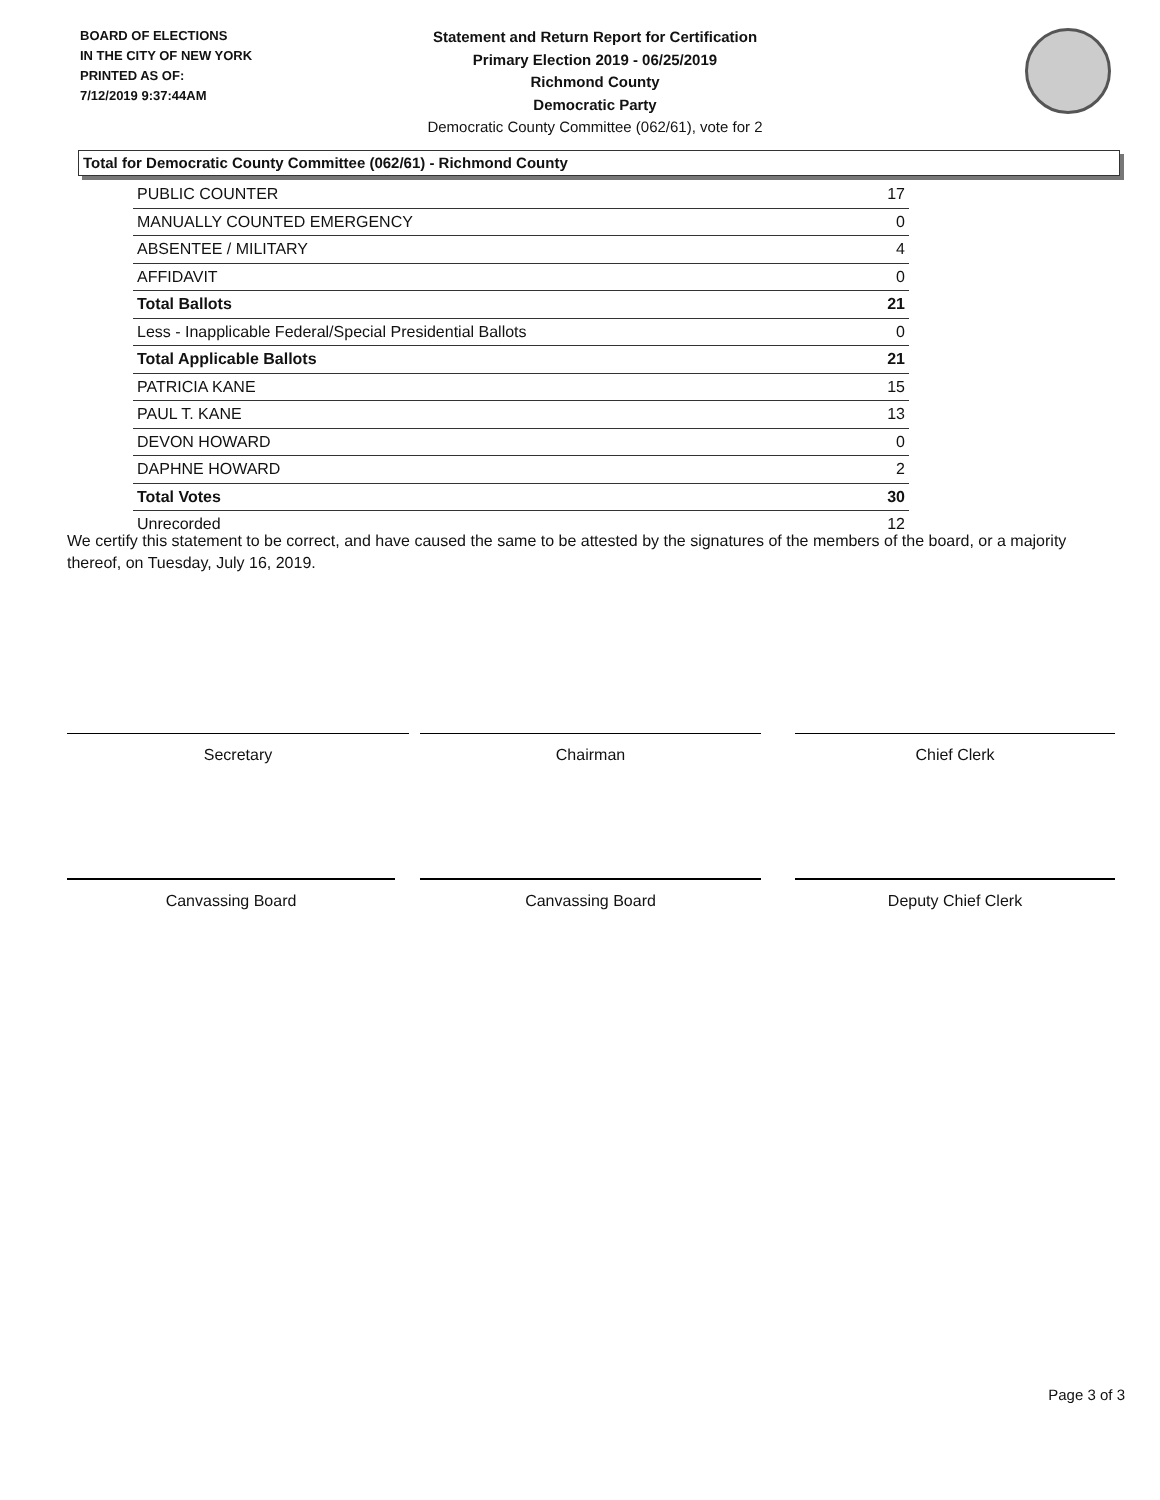BOARD OF ELECTIONS
IN THE CITY OF NEW YORK
PRINTED AS OF:
7/12/2019 9:37:44AM
Statement and Return Report for Certification
Primary Election 2019 - 06/25/2019
Richmond County
Democratic Party
Democratic County Committee (062/61), vote for 2
Total for Democratic County Committee (062/61) - Richmond County
| PUBLIC COUNTER | 17 |
| MANUALLY COUNTED EMERGENCY | 0 |
| ABSENTEE / MILITARY | 4 |
| AFFIDAVIT | 0 |
| Total Ballots | 21 |
| Less - Inapplicable Federal/Special Presidential Ballots | 0 |
| Total Applicable Ballots | 21 |
| PATRICIA KANE | 15 |
| PAUL T. KANE | 13 |
| DEVON HOWARD | 0 |
| DAPHNE HOWARD | 2 |
| Total Votes | 30 |
| Unrecorded | 12 |
We certify this statement to be correct, and have caused the same to be attested by the signatures of the members of the board, or a majority thereof, on Tuesday, July 16, 2019.
Secretary Chairman Chief Clerk
Canvassing Board Canvassing Board Deputy Chief Clerk
Page 3 of 3